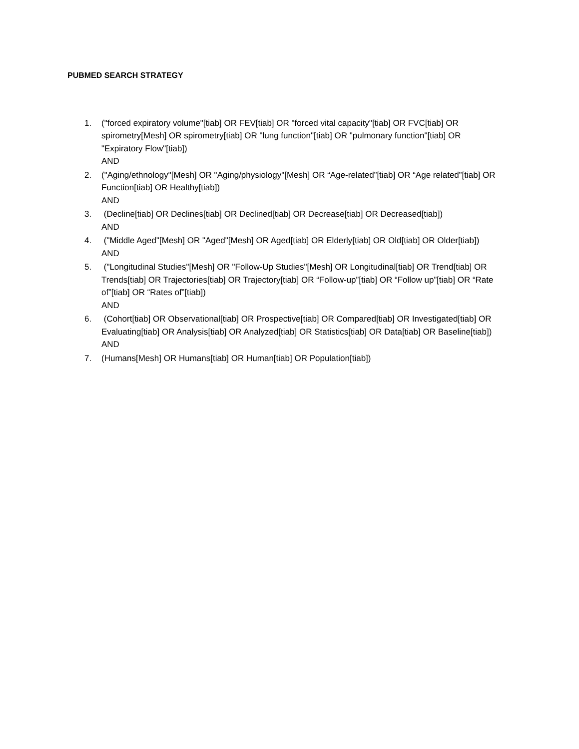PUBMED SEARCH STRATEGY
1. ("forced expiratory volume"[tiab] OR FEV[tiab] OR "forced vital capacity"[tiab] OR FVC[tiab] OR spirometry[Mesh] OR spirometry[tiab] OR "lung function"[tiab] OR "pulmonary function"[tiab] OR "Expiratory Flow"[tiab])
AND
2. ("Aging/ethnology"[Mesh] OR "Aging/physiology"[Mesh] OR “Age-related”[tiab] OR “Age related”[tiab] OR Function[tiab] OR Healthy[tiab])
AND
3. (Decline[tiab] OR Declines[tiab] OR Declined[tiab] OR Decrease[tiab] OR Decreased[tiab])
AND
4. ("Middle Aged"[Mesh] OR "Aged"[Mesh] OR Aged[tiab] OR Elderly[tiab] OR Old[tiab] OR Older[tiab])
AND
5. ("Longitudinal Studies"[Mesh] OR "Follow-Up Studies"[Mesh] OR Longitudinal[tiab] OR Trend[tiab] OR Trends[tiab] OR Trajectories[tiab] OR Trajectory[tiab] OR “Follow-up”[tiab] OR “Follow up”[tiab] OR “Rate of”[tiab] OR “Rates of”[tiab])
AND
6. (Cohort[tiab] OR Observational[tiab] OR Prospective[tiab] OR Compared[tiab] OR Investigated[tiab] OR Evaluating[tiab] OR Analysis[tiab] OR Analyzed[tiab] OR Statistics[tiab] OR Data[tiab] OR Baseline[tiab])
AND
7. (Humans[Mesh] OR Humans[tiab] OR Human[tiab] OR Population[tiab])